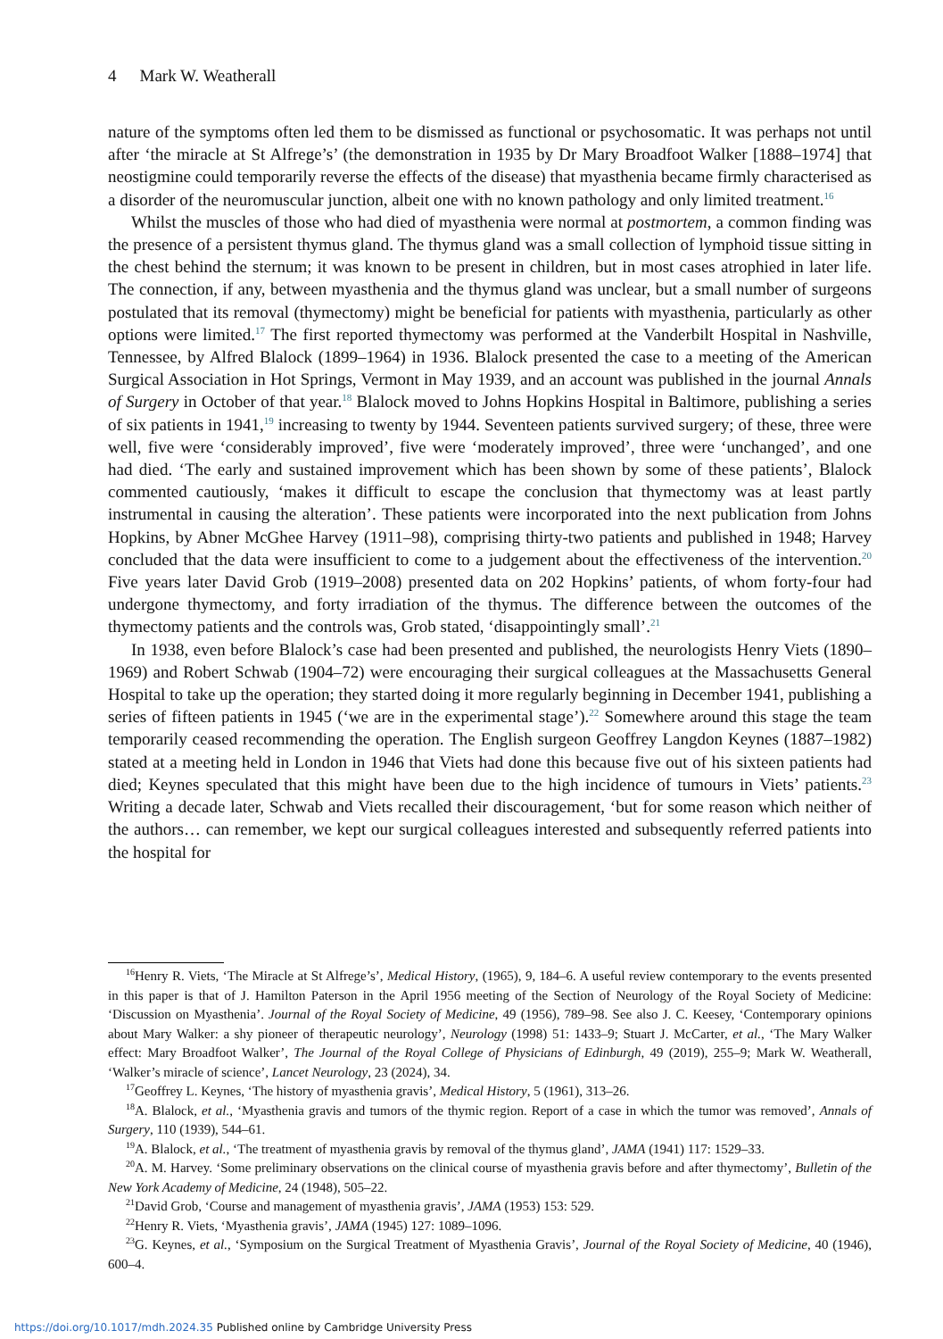4 Mark W. Weatherall
nature of the symptoms often led them to be dismissed as functional or psychosomatic. It was perhaps not until after ‘the miracle at St Alfrege’s’ (the demonstration in 1935 by Dr Mary Broadfoot Walker [1888–1974] that neostigmine could temporarily reverse the effects of the disease) that myasthenia became firmly characterised as a disorder of the neuromuscular junction, albeit one with no known pathology and only limited treatment.<sup>16</sup>
Whilst the muscles of those who had died of myasthenia were normal at postmortem, a common finding was the presence of a persistent thymus gland. The thymus gland was a small collection of lymphoid tissue sitting in the chest behind the sternum; it was known to be present in children, but in most cases atrophied in later life. The connection, if any, between myasthenia and the thymus gland was unclear, but a small number of surgeons postulated that its removal (thymectomy) might be beneficial for patients with myasthenia, particularly as other options were limited.<sup>17</sup> The first reported thymectomy was performed at the Vanderbilt Hospital in Nashville, Tennessee, by Alfred Blalock (1899–1964) in 1936. Blalock presented the case to a meeting of the American Surgical Association in Hot Springs, Vermont in May 1939, and an account was published in the journal Annals of Surgery in October of that year.<sup>18</sup> Blalock moved to Johns Hopkins Hospital in Baltimore, publishing a series of six patients in 1941,<sup>19</sup> increasing to twenty by 1944. Seventeen patients survived surgery; of these, three were well, five were ‘considerably improved’, five were ‘moderately improved’, three were ‘unchanged’, and one had died. ‘The early and sustained improvement which has been shown by some of these patients’, Blalock commented cautiously, ‘makes it difficult to escape the conclusion that thymectomy was at least partly instrumental in causing the alteration’. These patients were incorporated into the next publication from Johns Hopkins, by Abner McGhee Harvey (1911–98), comprising thirty-two patients and published in 1948; Harvey concluded that the data were insufficient to come to a judgement about the effectiveness of the intervention.<sup>20</sup> Five years later David Grob (1919–2008) presented data on 202 Hopkins’ patients, of whom forty-four had undergone thymectomy, and forty irradiation of the thymus. The difference between the outcomes of the thymectomy patients and the controls was, Grob stated, ‘disappointingly small’.<sup>21</sup>
In 1938, even before Blalock’s case had been presented and published, the neurologists Henry Viets (1890–1969) and Robert Schwab (1904–72) were encouraging their surgical colleagues at the Massachusetts General Hospital to take up the operation; they started doing it more regularly beginning in December 1941, publishing a series of fifteen patients in 1945 (‘we are in the experimental stage’).<sup>22</sup> Somewhere around this stage the team temporarily ceased recommending the operation. The English surgeon Geoffrey Langdon Keynes (1887–1982) stated at a meeting held in London in 1946 that Viets had done this because five out of his sixteen patients had died; Keynes speculated that this might have been due to the high incidence of tumours in Viets’ patients.<sup>23</sup> Writing a decade later, Schwab and Viets recalled their discouragement, ‘but for some reason which neither of the authors… can remember, we kept our surgical colleagues interested and subsequently referred patients into the hospital for
<sup>16</sup> Henry R. Viets, ‘The Miracle at St Alfrege’s’, Medical History, (1965), 9, 184–6. A useful review contemporary to the events presented in this paper is that of J. Hamilton Paterson in the April 1956 meeting of the Section of Neurology of the Royal Society of Medicine: ‘Discussion on Myasthenia’. Journal of the Royal Society of Medicine, 49 (1956), 789–98. See also J. C. Keesey, ‘Contemporary opinions about Mary Walker: a shy pioneer of therapeutic neurology’, Neurology (1998) 51: 1433–9; Stuart J. McCarter, et al., ‘The Mary Walker effect: Mary Broadfoot Walker’, The Journal of the Royal College of Physicians of Edinburgh, 49 (2019), 255–9; Mark W. Weatherall, ‘Walker’s miracle of science’, Lancet Neurology, 23 (2024), 34.
<sup>17</sup> Geoffrey L. Keynes, ‘The history of myasthenia gravis’, Medical History, 5 (1961), 313–26.
<sup>18</sup> A. Blalock, et al., ‘Myasthenia gravis and tumors of the thymic region. Report of a case in which the tumor was removed’, Annals of Surgery, 110 (1939), 544–61.
<sup>19</sup> A. Blalock, et al., ‘The treatment of myasthenia gravis by removal of the thymus gland’, JAMA (1941) 117: 1529–33.
<sup>20</sup> A. M. Harvey. ‘Some preliminary observations on the clinical course of myasthenia gravis before and after thymectomy’, Bulletin of the New York Academy of Medicine, 24 (1948), 505–22.
<sup>21</sup> David Grob, ‘Course and management of myasthenia gravis’, JAMA (1953) 153: 529.
<sup>22</sup> Henry R. Viets, ‘Myasthenia gravis’, JAMA (1945) 127: 1089–1096.
<sup>23</sup> G. Keynes, et al., ‘Symposium on the Surgical Treatment of Myasthenia Gravis’, Journal of the Royal Society of Medicine, 40 (1946), 600–4.
https://doi.org/10.1017/mdh.2024.35 Published online by Cambridge University Press